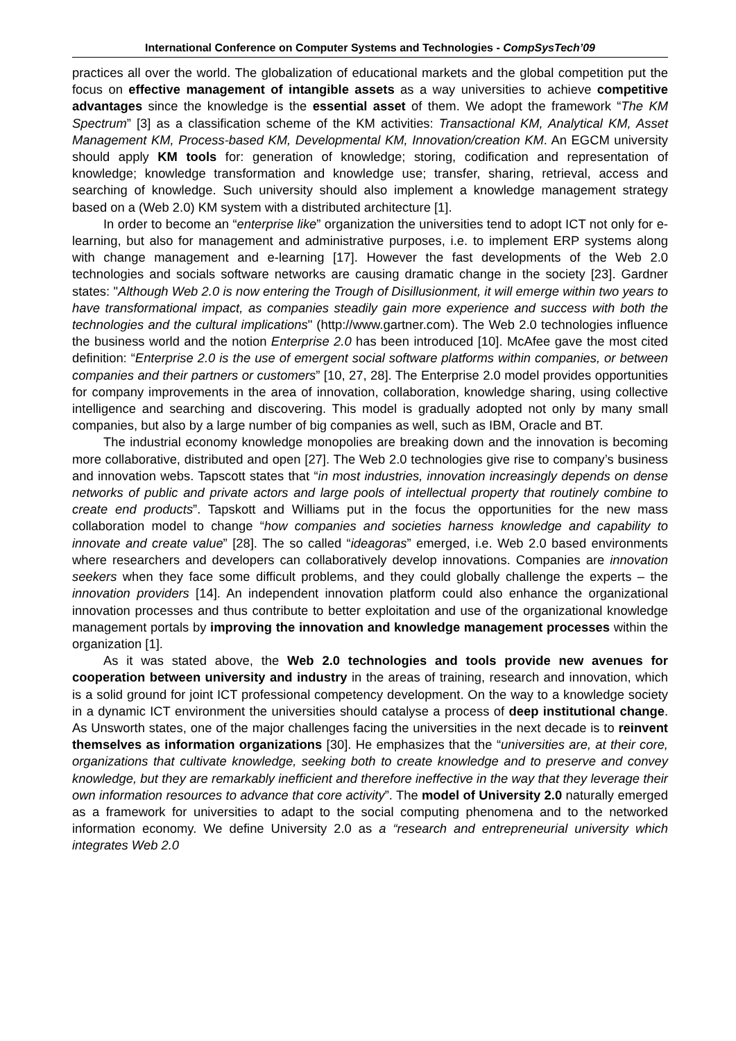International Conference on Computer Systems and Technologies - CompSysTech’09
practices all over the world. The globalization of educational markets and the global competition put the focus on effective management of intangible assets as a way universities to achieve competitive advantages since the knowledge is the essential asset of them. We adopt the framework “The KM Spectrum” [3] as a classification scheme of the KM activities: Transactional KM, Analytical KM, Asset Management KM, Process-based KM, Developmental KM, Innovation/creation KM. An EGCM university should apply KM tools for: generation of knowledge; storing, codification and representation of knowledge; knowledge transformation and knowledge use; transfer, sharing, retrieval, access and searching of knowledge. Such university should also implement a knowledge management strategy based on a (Web 2.0) KM system with a distributed architecture [1].
In order to become an “enterprise like” organization the universities tend to adopt ICT not only for e-learning, but also for management and administrative purposes, i.e. to implement ERP systems along with change management and e-learning [17]. However the fast developments of the Web 2.0 technologies and socials software networks are causing dramatic change in the society [23]. Gardner states: "Although Web 2.0 is now entering the Trough of Disillusionment, it will emerge within two years to have transformational impact, as companies steadily gain more experience and success with both the technologies and the cultural implications" (http://www.gartner.com). The Web 2.0 technologies influence the business world and the notion Enterprise 2.0 has been introduced [10]. McAfee gave the most cited definition: “Enterprise 2.0 is the use of emergent social software platforms within companies, or between companies and their partners or customers” [10, 27, 28]. The Enterprise 2.0 model provides opportunities for company improvements in the area of innovation, collaboration, knowledge sharing, using collective intelligence and searching and discovering. This model is gradually adopted not only by many small companies, but also by a large number of big companies as well, such as IBM, Oracle and BT.
The industrial economy knowledge monopolies are breaking down and the innovation is becoming more collaborative, distributed and open [27]. The Web 2.0 technologies give rise to company’s business and innovation webs. Tapscott states that “in most industries, innovation increasingly depends on dense networks of public and private actors and large pools of intellectual property that routinely combine to create end products”. Tapskott and Williams put in the focus the opportunities for the new mass collaboration model to change “how companies and societies harness knowledge and capability to innovate and create value” [28]. The so called “ideagoras” emerged, i.e. Web 2.0 based environments where researchers and developers can collaboratively develop innovations. Companies are innovation seekers when they face some difficult problems, and they could globally challenge the experts – the innovation providers [14]. An independent innovation platform could also enhance the organizational innovation processes and thus contribute to better exploitation and use of the organizational knowledge management portals by improving the innovation and knowledge management processes within the organization [1].
As it was stated above, the Web 2.0 technologies and tools provide new avenues for cooperation between university and industry in the areas of training, research and innovation, which is a solid ground for joint ICT professional competency development. On the way to a knowledge society in a dynamic ICT environment the universities should catalyse a process of deep institutional change. As Unsworth states, one of the major challenges facing the universities in the next decade is to reinvent themselves as information organizations [30]. He emphasizes that the “universities are, at their core, organizations that cultivate knowledge, seeking both to create knowledge and to preserve and convey knowledge, but they are remarkably inefficient and therefore ineffective in the way that they leverage their own information resources to advance that core activity”. The model of University 2.0 naturally emerged as a framework for universities to adapt to the social computing phenomena and to the networked information economy. We define University 2.0 as a “research and entrepreneurial university which integrates Web 2.0